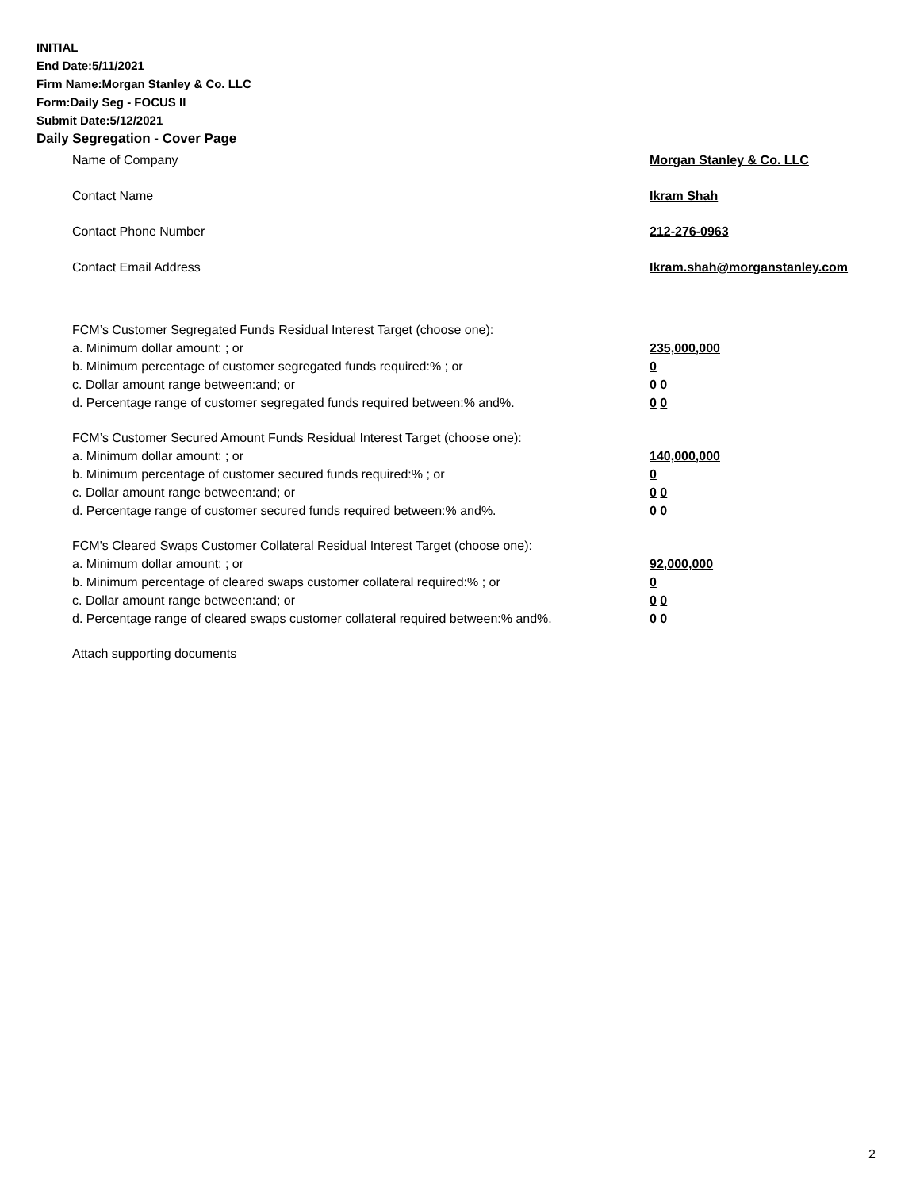INITIAL
End Date:5/11/2021
Firm Name:Morgan Stanley & Co. LLC
Form:Daily Seg - FOCUS II
Submit Date:5/12/2021
Daily Segregation - Cover Page
Name of Company Morgan Stanley & Co. LLC
Contact Name Ikram Shah
Contact Phone Number 212-276-0963
Contact Email Address Ikram.shah@morganstanley.com
FCM’s Customer Segregated Funds Residual Interest Target (choose one):
a. Minimum dollar amount: ; or 235,000,000
b. Minimum percentage of customer segregated funds required:% ; or 0
c. Dollar amount range between:and; or 0 0
d. Percentage range of customer segregated funds required between:% and%. 0 0
FCM’s Customer Secured Amount Funds Residual Interest Target (choose one):
a. Minimum dollar amount: ; or 140,000,000
b. Minimum percentage of customer secured funds required:% ; or 0
c. Dollar amount range between:and; or 0 0
d. Percentage range of customer secured funds required between:% and%. 0 0
FCM's Cleared Swaps Customer Collateral Residual Interest Target (choose one):
a. Minimum dollar amount: ; or 92,000,000
b. Minimum percentage of cleared swaps customer collateral required:% ; or 0
c. Dollar amount range between:and; or 0 0
d. Percentage range of cleared swaps customer collateral required between:% and%. 0 0
Attach supporting documents
2